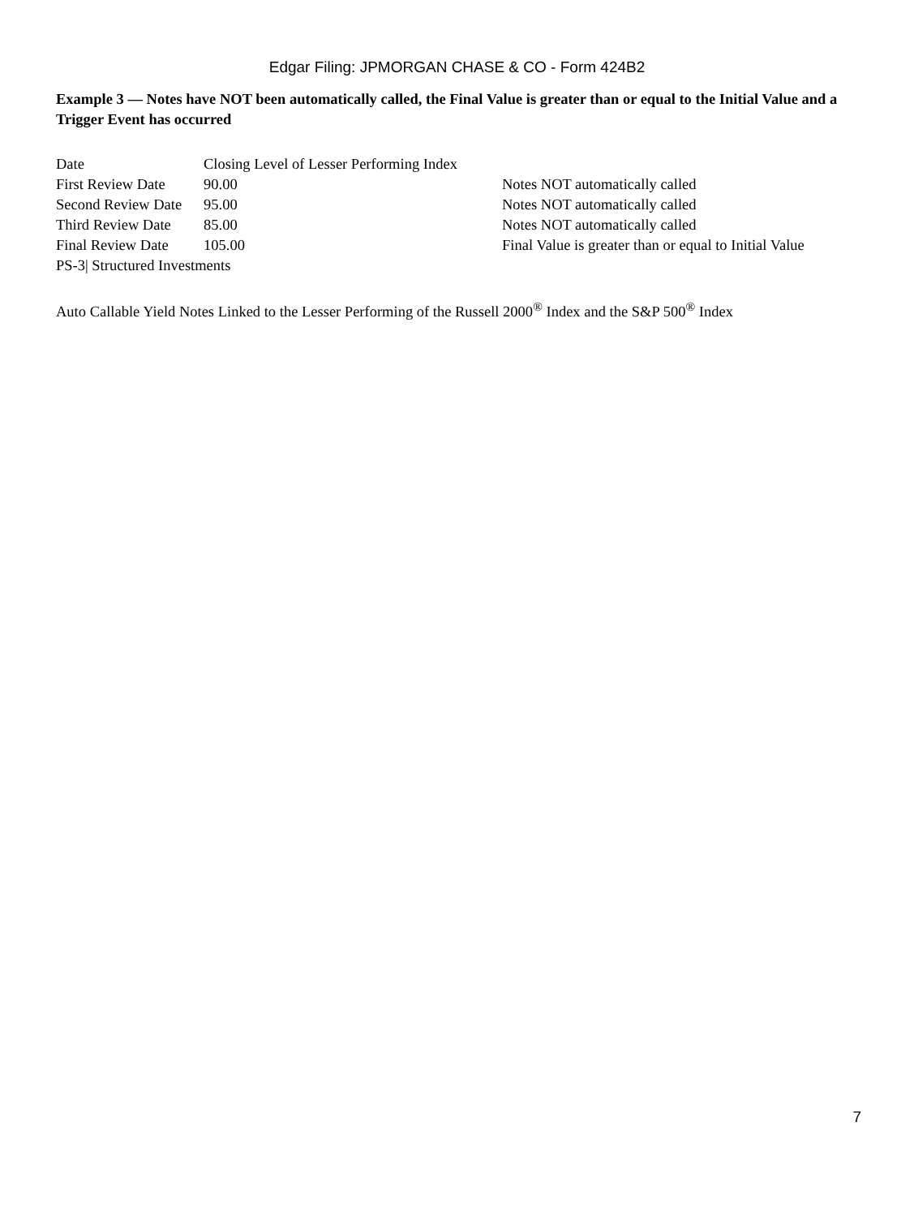Edgar Filing: JPMORGAN CHASE & CO - Form 424B2
Example 3 — Notes have NOT been automatically called, the Final Value is greater than or equal to the Initial Value and a Trigger Event has occurred
| Date | Closing Level of Lesser Performing Index | |
| First Review Date | 90.00 | Notes NOT automatically called |
| Second Review Date | 95.00 | Notes NOT automatically called |
| Third Review Date | 85.00 | Notes NOT automatically called |
| Final Review Date | 105.00 | Final Value is greater than or equal to Initial Value |
PS-3| Structured Investments
Auto Callable Yield Notes Linked to the Lesser Performing of the Russell 2000<sup>®</sup> Index and the S&P 500<sup>®</sup> Index
7